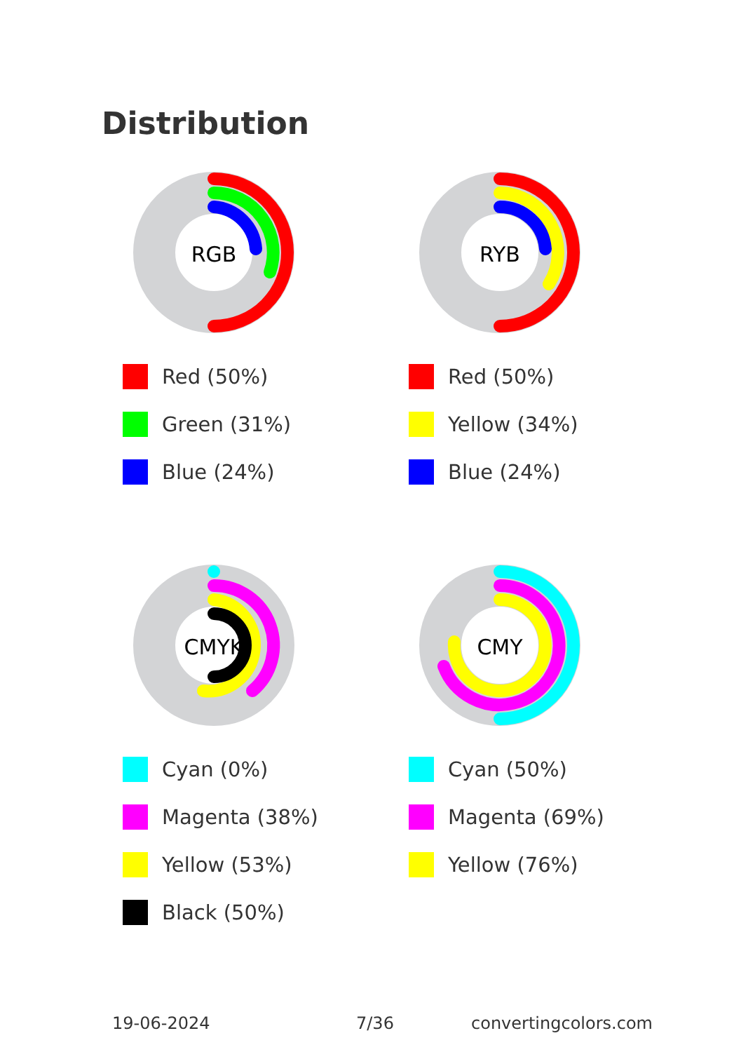Distribution
RGB
Red (50%)
Green (31%)
Blue (24%)
RYB
Red (50%)
Yellow (34%)
Blue (24%)
CMYK
Cyan (0%)
Magenta (38%)
Yellow (53%)
Black (50%)
CMY
Cyan (50%)
Magenta (69%)
Yellow (76%)
19-06-2024 7/36 convertingcolors.com